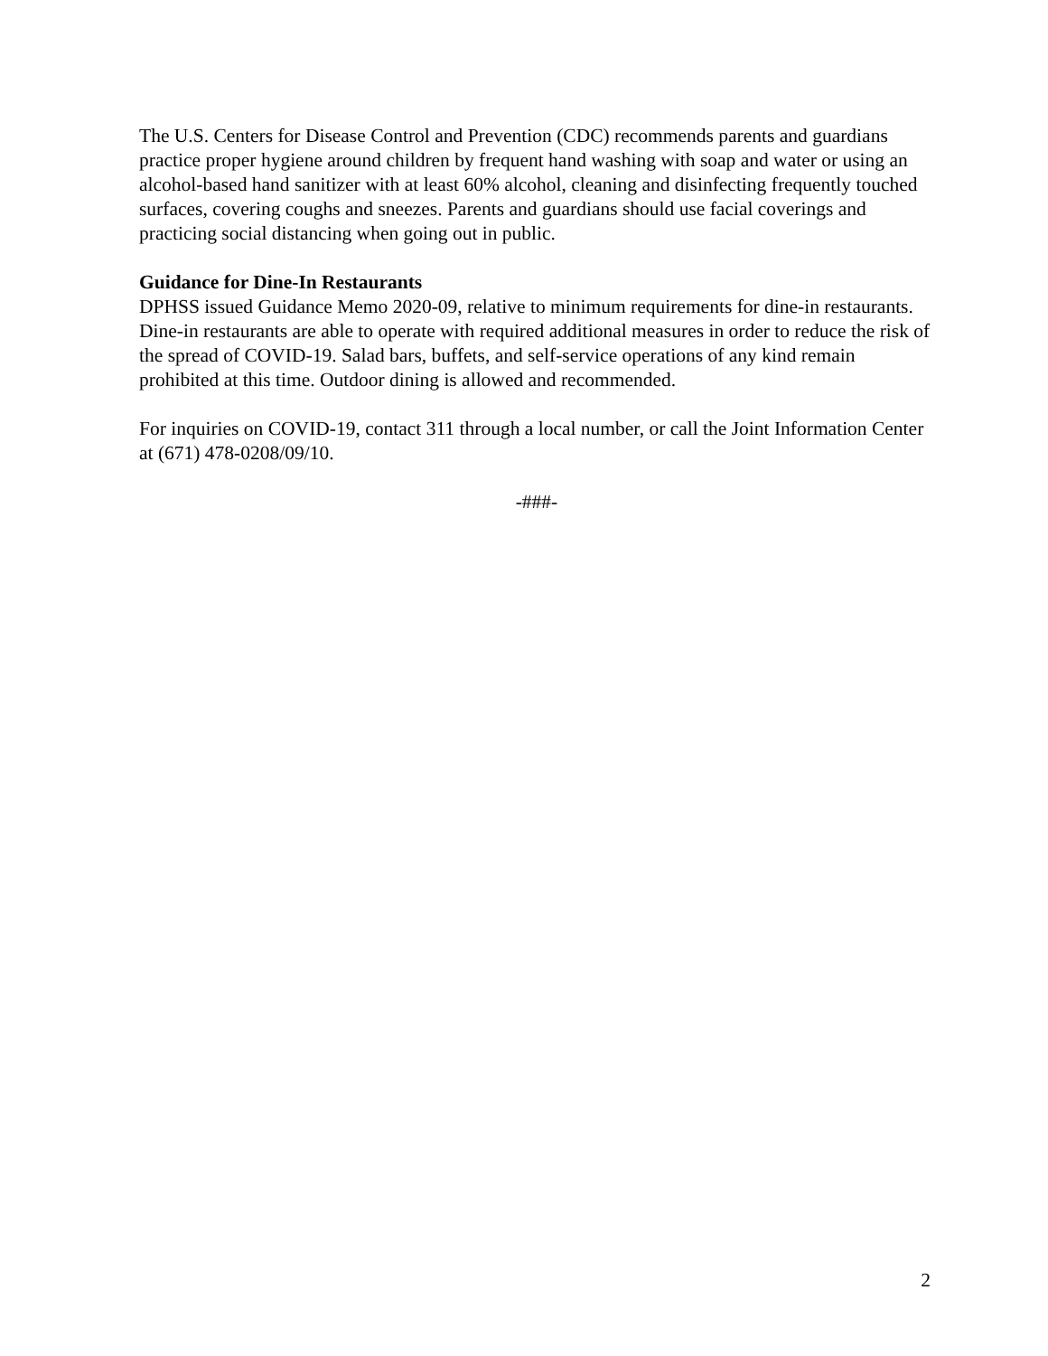The U.S. Centers for Disease Control and Prevention (CDC) recommends parents and guardians practice proper hygiene around children by frequent hand washing with soap and water or using an alcohol-based hand sanitizer with at least 60% alcohol, cleaning and disinfecting frequently touched surfaces, covering coughs and sneezes. Parents and guardians should use facial coverings and practicing social distancing when going out in public.
Guidance for Dine-In Restaurants
DPHSS issued Guidance Memo 2020-09, relative to minimum requirements for dine-in restaurants. Dine-in restaurants are able to operate with required additional measures in order to reduce the risk of the spread of COVID-19. Salad bars, buffets, and self-service operations of any kind remain prohibited at this time. Outdoor dining is allowed and recommended.
For inquiries on COVID-19, contact 311 through a local number, or call the Joint Information Center at (671) 478-0208/09/10.
-###-
2